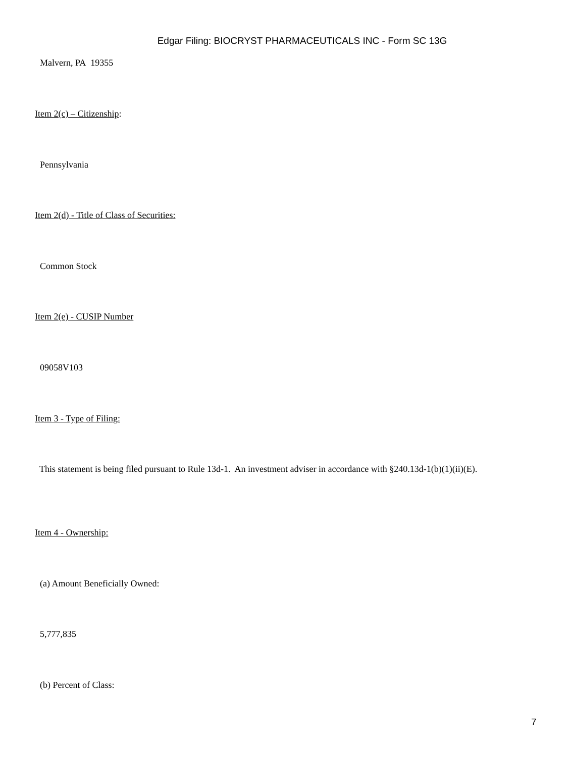Edgar Filing: BIOCRYST PHARMACEUTICALS INC - Form SC 13G
Malvern, PA 19355
Item 2(c) – Citizenship:
Pennsylvania
Item 2(d) - Title of Class of Securities:
Common Stock
Item 2(e) - CUSIP Number
09058V103
Item 3 - Type of Filing:
This statement is being filed pursuant to Rule 13d-1. An investment adviser in accordance with §240.13d-1(b)(1)(ii)(E).
Item 4 - Ownership:
(a) Amount Beneficially Owned:
5,777,835
(b) Percent of Class:
7